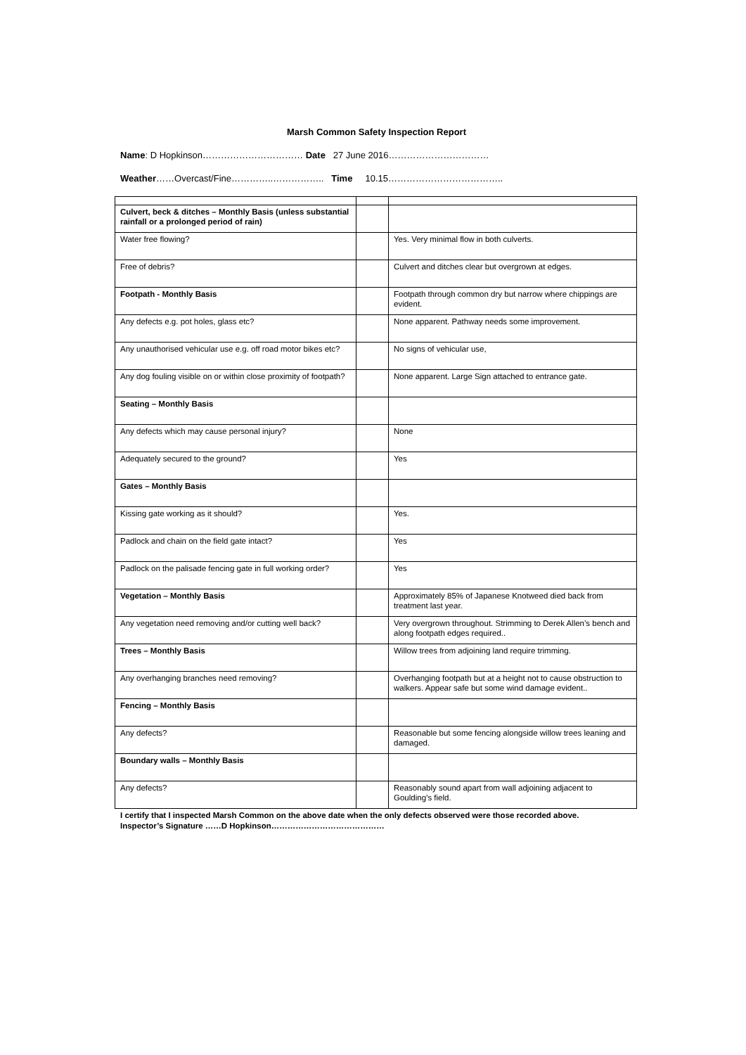Marsh Common Safety Inspection Report
Name: D Hopkinson…………………………… Date 27 June 2016……………………………
Weather……Overcast/Fine…………..…………….. Time 10.15………………………………..
| Culvert, beck & ditches – Monthly Basis (unless substantial rainfall or a prolonged period of rain) | | |
| Water free flowing? | | Yes. Very minimal flow in both culverts. |
| Free of debris? | | Culvert and ditches clear but overgrown at edges. |
| Footpath - Monthly Basis | | Footpath through common dry but narrow where chippings are evident. |
| Any defects e.g. pot holes, glass etc? | | None apparent. Pathway needs some improvement. |
| Any unauthorised vehicular use e.g. off road motor bikes etc? | | No signs of vehicular use, |
| Any dog fouling visible on or within close proximity of footpath? | | None apparent. Large Sign attached to entrance gate. |
| Seating – Monthly Basis | | |
| Any defects which may cause personal injury? | | None |
| Adequately secured to the ground? | | Yes |
| Gates – Monthly Basis | | |
| Kissing gate working as it should? | | Yes. |
| Padlock and chain on the field gate intact? | | Yes |
| Padlock on the palisade fencing gate in full working order? | | Yes |
| Vegetation – Monthly Basis | | Approximately 85% of Japanese Knotweed died back from treatment last year. |
| Any vegetation need removing and/or cutting well back? | | Very overgrown throughout. Strimming to Derek Allen’s bench and along footpath edges required.. |
| Trees – Monthly Basis | | Willow trees from adjoining land require trimming. |
| Any overhanging branches need removing? | | Overhanging footpath but at a height not to cause obstruction to walkers. Appear safe but some wind damage evident.. |
| Fencing – Monthly Basis | | |
| Any defects? | | Reasonable but some fencing alongside willow trees leaning and damaged. |
| Boundary walls – Monthly Basis | | |
| Any defects? | | Reasonably sound apart from wall adjoining adjacent to Goulding’s field. |
I certify that I inspected Marsh Common on the above date when the only defects observed were those recorded above.
Inspector’s Signature ……D Hopkinson……………………………………